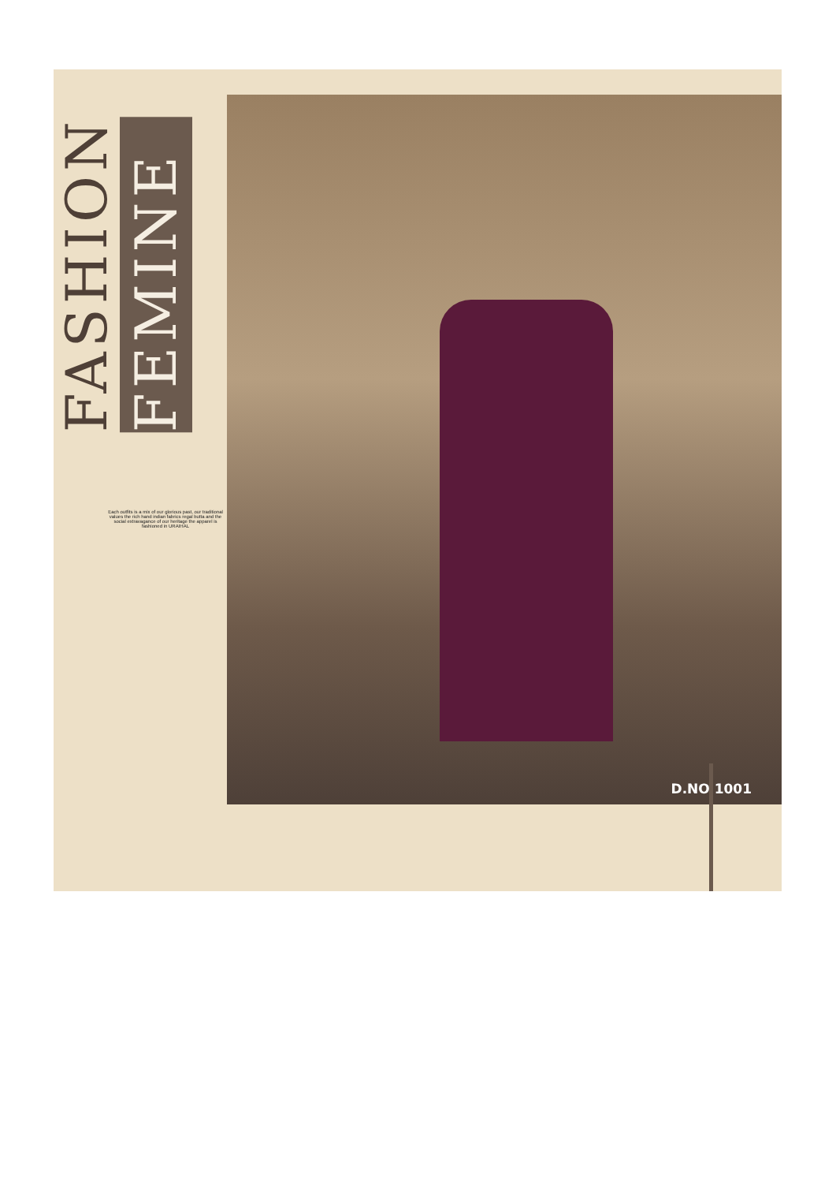FASHION
FEMINE
Each outfits is a mix of our glorious past, our traditional values the rich hand indian fabrics regal butta and the social extravagance of our heritage the apparel is fashioned in URAIHAL
D.NO 1001